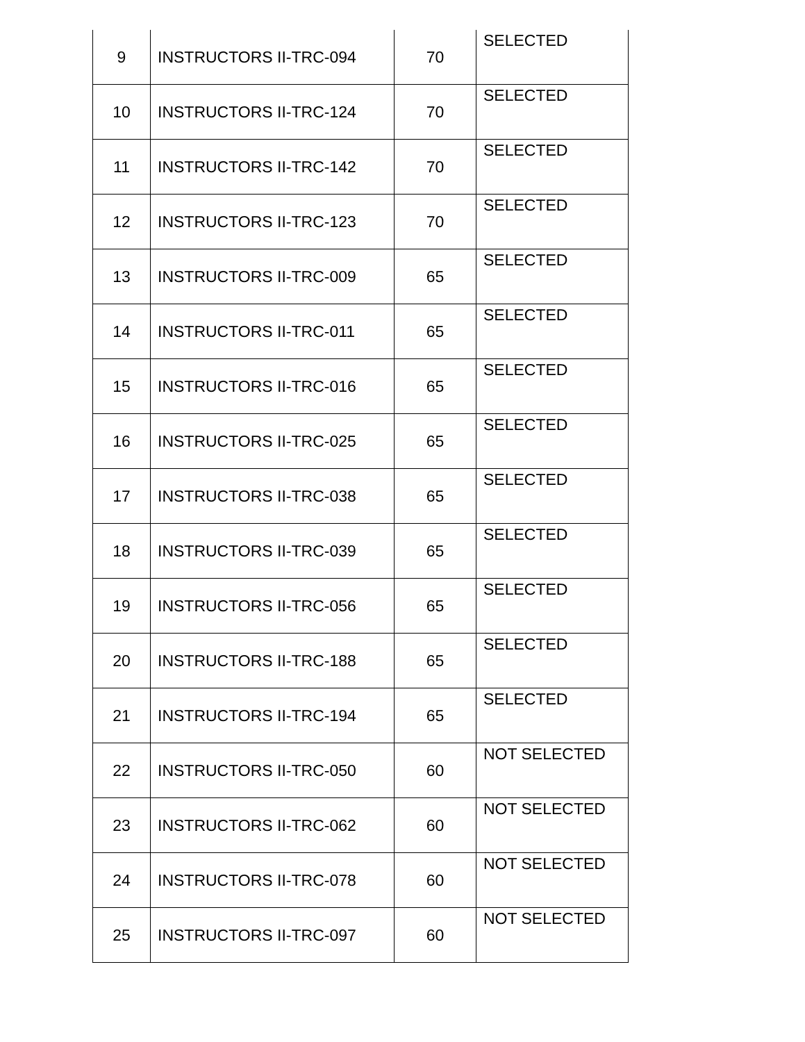| 9 | INSTRUCTORS II-TRC-094 | 70 | SELECTED |
| 10 | INSTRUCTORS II-TRC-124 | 70 | SELECTED |
| 11 | INSTRUCTORS II-TRC-142 | 70 | SELECTED |
| 12 | INSTRUCTORS II-TRC-123 | 70 | SELECTED |
| 13 | INSTRUCTORS II-TRC-009 | 65 | SELECTED |
| 14 | INSTRUCTORS II-TRC-011 | 65 | SELECTED |
| 15 | INSTRUCTORS II-TRC-016 | 65 | SELECTED |
| 16 | INSTRUCTORS II-TRC-025 | 65 | SELECTED |
| 17 | INSTRUCTORS II-TRC-038 | 65 | SELECTED |
| 18 | INSTRUCTORS II-TRC-039 | 65 | SELECTED |
| 19 | INSTRUCTORS II-TRC-056 | 65 | SELECTED |
| 20 | INSTRUCTORS II-TRC-188 | 65 | SELECTED |
| 21 | INSTRUCTORS II-TRC-194 | 65 | SELECTED |
| 22 | INSTRUCTORS II-TRC-050 | 60 | NOT SELECTED |
| 23 | INSTRUCTORS II-TRC-062 | 60 | NOT SELECTED |
| 24 | INSTRUCTORS II-TRC-078 | 60 | NOT SELECTED |
| 25 | INSTRUCTORS II-TRC-097 | 60 | NOT SELECTED |